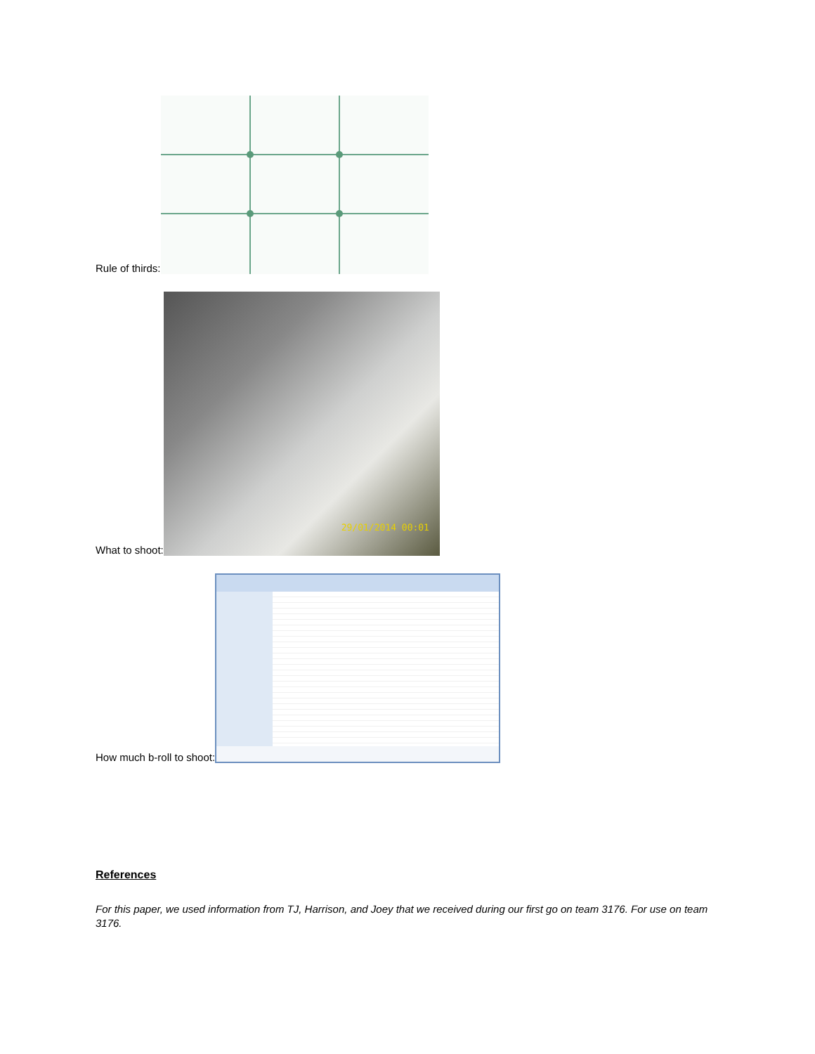Rule of thirds:
What to shoot:
29/01/2014 00:01
How much b-roll to shoot:
References
For this paper, we used information from TJ, Harrison, and Joey that we received during our first go on team 3176. For use on team 3176.